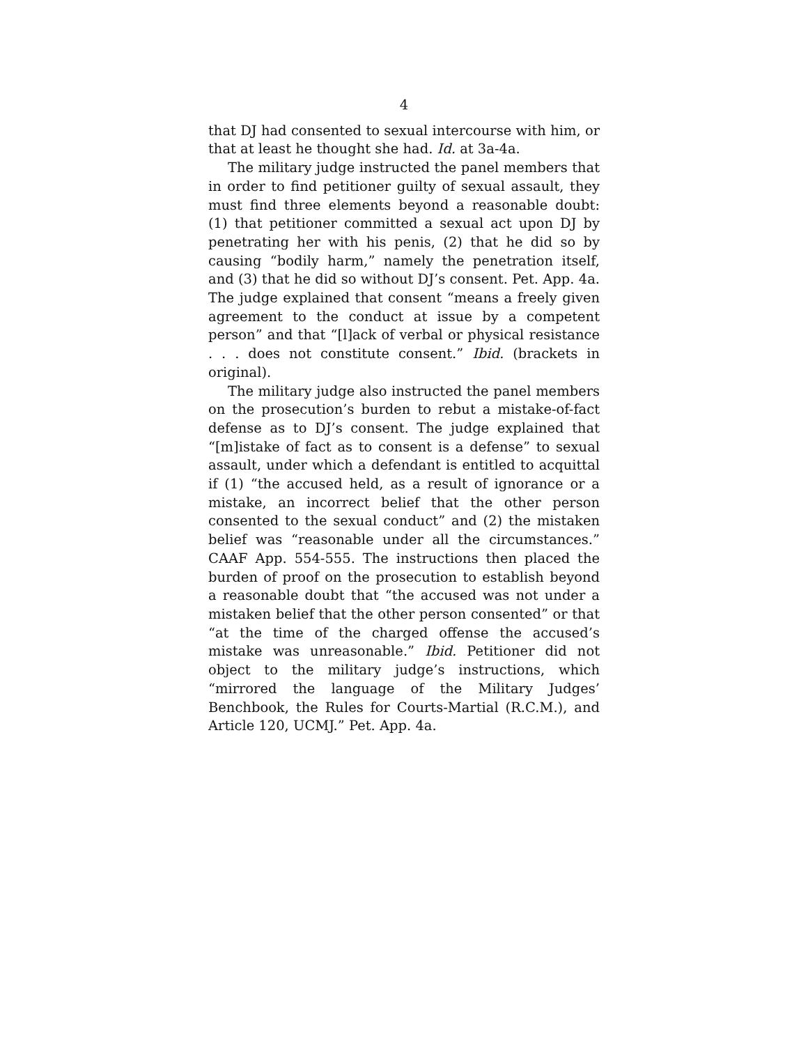4
that DJ had consented to sexual intercourse with him, or that at least he thought she had. Id. at 3a-4a.
The military judge instructed the panel members that in order to find petitioner guilty of sexual assault, they must find three elements beyond a reasonable doubt: (1) that petitioner committed a sexual act upon DJ by penetrating her with his penis, (2) that he did so by causing “bodily harm,” namely the penetration itself, and (3) that he did so without DJ’s consent. Pet. App. 4a. The judge explained that consent “means a freely given agreement to the conduct at issue by a competent person” and that “[l]ack of verbal or physical resistance . . . does not constitute consent.” Ibid. (brackets in original).
The military judge also instructed the panel members on the prosecution’s burden to rebut a mistake-of-fact defense as to DJ’s consent. The judge explained that “[m]istake of fact as to consent is a defense” to sexual assault, under which a defendant is entitled to acquittal if (1) “the accused held, as a result of ignorance or a mistake, an incorrect belief that the other person consented to the sexual conduct” and (2) the mistaken belief was “reasonable under all the circumstances.” CAAF App. 554-555. The instructions then placed the burden of proof on the prosecution to establish beyond a reasonable doubt that “the accused was not under a mistaken belief that the other person consented” or that “at the time of the charged offense the accused’s mistake was unreasonable.” Ibid. Petitioner did not object to the military judge’s instructions, which “mirrored the language of the Military Judges’ Benchbook, the Rules for Courts-Martial (R.C.M.), and Article 120, UCMJ.” Pet. App. 4a.